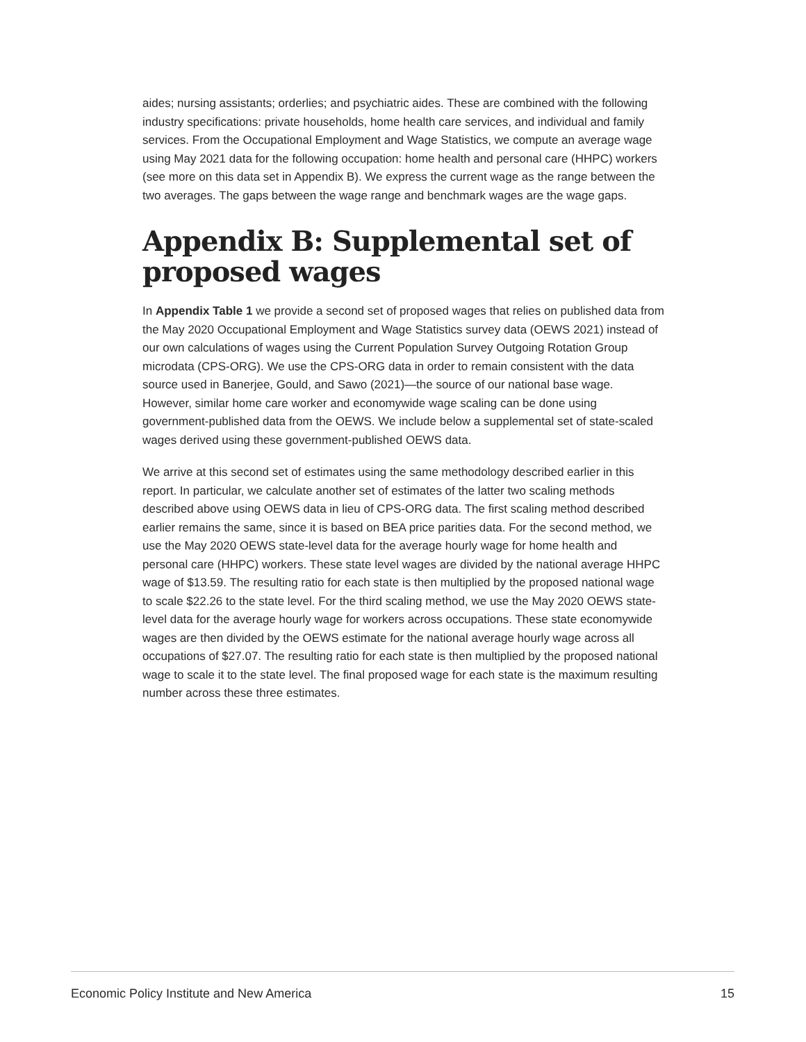aides; nursing assistants; orderlies; and psychiatric aides. These are combined with the following industry specifications: private households, home health care services, and individual and family services. From the Occupational Employment and Wage Statistics, we compute an average wage using May 2021 data for the following occupation: home health and personal care (HHPC) workers (see more on this data set in Appendix B). We express the current wage as the range between the two averages. The gaps between the wage range and benchmark wages are the wage gaps.
Appendix B: Supplemental set of proposed wages
In Appendix Table 1 we provide a second set of proposed wages that relies on published data from the May 2020 Occupational Employment and Wage Statistics survey data (OEWS 2021) instead of our own calculations of wages using the Current Population Survey Outgoing Rotation Group microdata (CPS-ORG). We use the CPS-ORG data in order to remain consistent with the data source used in Banerjee, Gould, and Sawo (2021)—the source of our national base wage. However, similar home care worker and economywide wage scaling can be done using government-published data from the OEWS. We include below a supplemental set of state-scaled wages derived using these government-published OEWS data.
We arrive at this second set of estimates using the same methodology described earlier in this report. In particular, we calculate another set of estimates of the latter two scaling methods described above using OEWS data in lieu of CPS-ORG data. The first scaling method described earlier remains the same, since it is based on BEA price parities data. For the second method, we use the May 2020 OEWS state-level data for the average hourly wage for home health and personal care (HHPC) workers. These state level wages are divided by the national average HHPC wage of $13.59. The resulting ratio for each state is then multiplied by the proposed national wage to scale $22.26 to the state level. For the third scaling method, we use the May 2020 OEWS state-level data for the average hourly wage for workers across occupations. These state economywide wages are then divided by the OEWS estimate for the national average hourly wage across all occupations of $27.07. The resulting ratio for each state is then multiplied by the proposed national wage to scale it to the state level. The final proposed wage for each state is the maximum resulting number across these three estimates.
Economic Policy Institute and New America 15